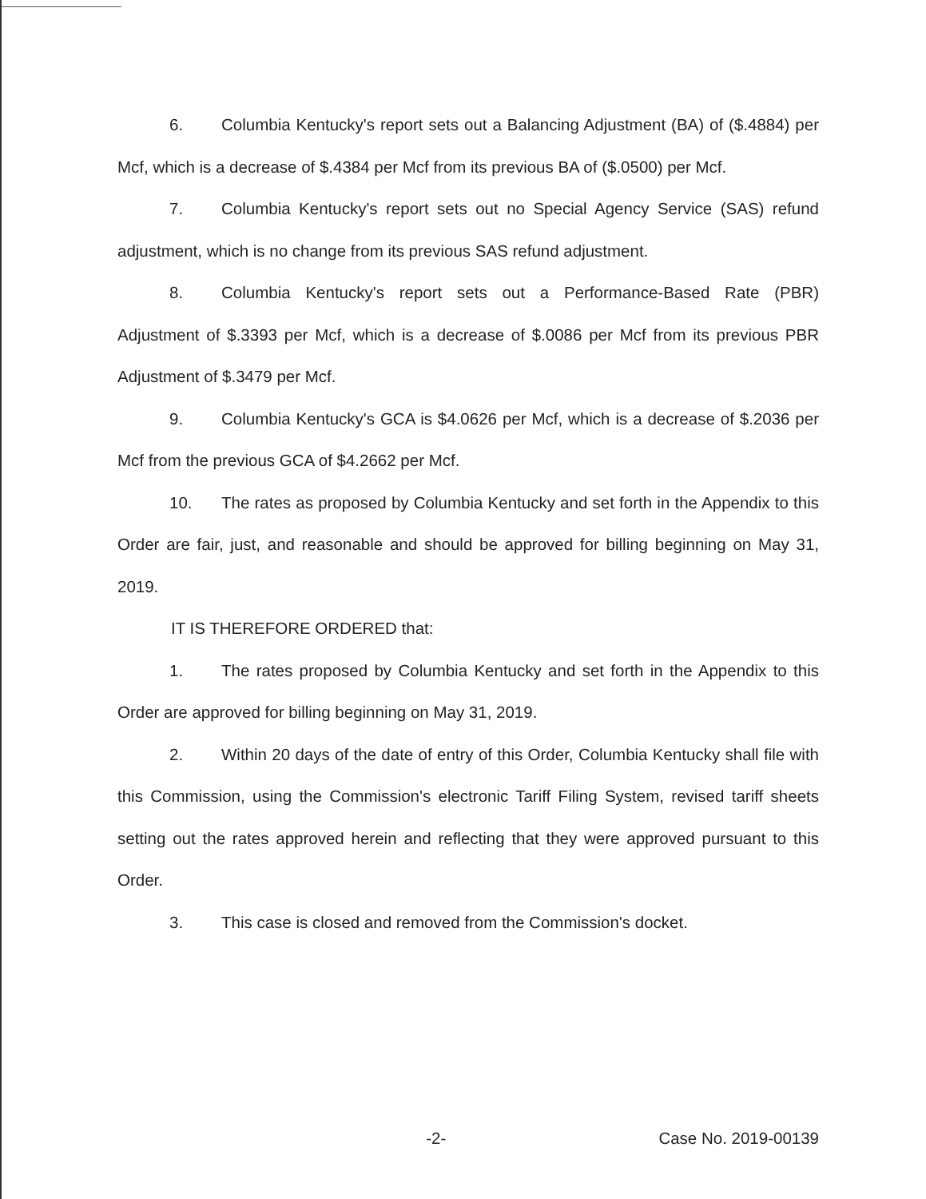6. Columbia Kentucky's report sets out a Balancing Adjustment (BA) of ($.4884) per Mcf, which is a decrease of $.4384 per Mcf from its previous BA of ($.0500) per Mcf.
7. Columbia Kentucky's report sets out no Special Agency Service (SAS) refund adjustment, which is no change from its previous SAS refund adjustment.
8. Columbia Kentucky's report sets out a Performance-Based Rate (PBR) Adjustment of $.3393 per Mcf, which is a decrease of $.0086 per Mcf from its previous PBR Adjustment of $.3479 per Mcf.
9. Columbia Kentucky's GCA is $4.0626 per Mcf, which is a decrease of $.2036 per Mcf from the previous GCA of $4.2662 per Mcf.
10. The rates as proposed by Columbia Kentucky and set forth in the Appendix to this Order are fair, just, and reasonable and should be approved for billing beginning on May 31, 2019.
IT IS THEREFORE ORDERED that:
1. The rates proposed by Columbia Kentucky and set forth in the Appendix to this Order are approved for billing beginning on May 31, 2019.
2. Within 20 days of the date of entry of this Order, Columbia Kentucky shall file with this Commission, using the Commission's electronic Tariff Filing System, revised tariff sheets setting out the rates approved herein and reflecting that they were approved pursuant to this Order.
3. This case is closed and removed from the Commission's docket.
-2- Case No. 2019-00139